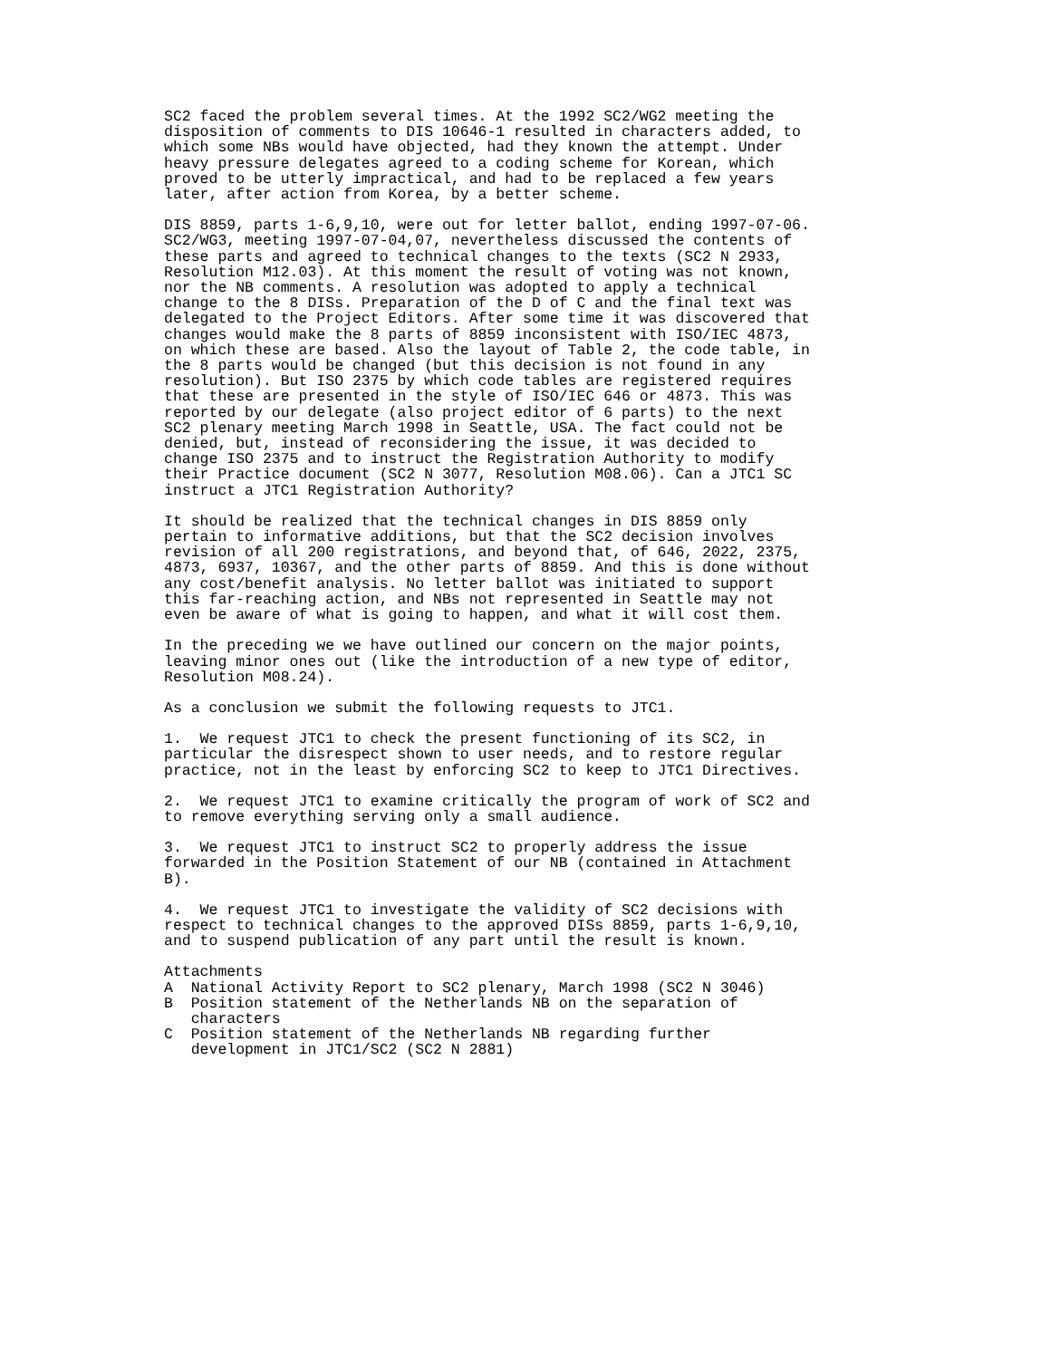SC2 faced the problem several times. At the 1992 SC2/WG2 meeting the
disposition of comments to DIS 10646-1 resulted in characters added, to
which some NBs would have objected, had they known the attempt. Under
heavy pressure delegates agreed to a coding scheme for Korean, which
proved to be utterly impractical, and had to be replaced a few years
later, after action from Korea, by a better scheme.
DIS 8859, parts 1-6,9,10, were out for letter ballot, ending 1997-07-06.
SC2/WG3, meeting 1997-07-04,07, nevertheless discussed the contents of
these parts and agreed to technical changes to the texts (SC2 N 2933,
Resolution M12.03). At this moment the result of voting was not known,
nor the NB comments. A resolution was adopted to apply a technical
change to the 8 DISs. Preparation of the D of C and the final text was
delegated to the Project Editors. After some time it was discovered that
changes would make the 8 parts of 8859 inconsistent with ISO/IEC 4873,
on which these are based. Also the layout of Table 2, the code table, in
the 8 parts would be changed (but this decision is not found in any
resolution). But ISO 2375 by which code tables are registered requires
that these are presented in the style of ISO/IEC 646 or 4873. This was
reported by our delegate (also project editor of 6 parts) to the next
SC2 plenary meeting March 1998 in Seattle, USA. The fact could not be
denied, but, instead of reconsidering the issue, it was decided to
change ISO 2375 and to instruct the Registration Authority to modify
their Practice document (SC2 N 3077, Resolution M08.06). Can a JTC1 SC
instruct a JTC1 Registration Authority?
It should be realized that the technical changes in DIS 8859 only
pertain to informative additions, but that the SC2 decision involves
revision of all 200 registrations, and beyond that, of 646, 2022, 2375,
4873, 6937, 10367, and the other parts of 8859. And this is done without
any cost/benefit analysis. No letter ballot was initiated to support
this far-reaching action, and NBs not represented in Seattle may not
even be aware of what is going to happen, and what it will cost them.
In the preceding we we have outlined our concern on the major points,
leaving minor ones out (like the introduction of a new type of editor,
Resolution M08.24).
As a conclusion we submit the following requests to JTC1.
1.  We request JTC1 to check the present functioning of its SC2, in
particular the disrespect shown to user needs, and to restore regular
practice, not in the least by enforcing SC2 to keep to JTC1 Directives.
2.  We request JTC1 to examine critically the program of work of SC2 and
to remove everything serving only a small audience.
3.  We request JTC1 to instruct SC2 to properly address the issue
forwarded in the Position Statement of our NB (contained in Attachment
B).
4.  We request JTC1 to investigate the validity of SC2 decisions with
respect to technical changes to the approved DISs 8859, parts 1-6,9,10,
and to suspend publication of any part until the result is known.
Attachments
A  National Activity Report to SC2 plenary, March 1998 (SC2 N 3046)
B  Position statement of the Netherlands NB on the separation of
   characters
C  Position statement of the Netherlands NB regarding further
   development in JTC1/SC2 (SC2 N 2881)